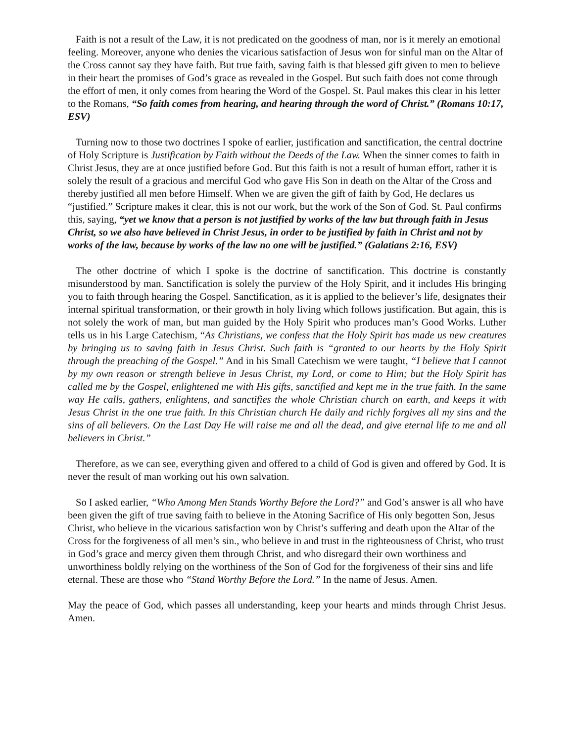Faith is not a result of the Law, it is not predicated on the goodness of man, nor is it merely an emotional feeling. Moreover, anyone who denies the vicarious satisfaction of Jesus won for sinful man on the Altar of the Cross cannot say they have faith. But true faith, saving faith is that blessed gift given to men to believe in their heart the promises of God’s grace as revealed in the Gospel. But such faith does not come through the effort of men, it only comes from hearing the Word of the Gospel. St. Paul makes this clear in his letter to the Romans, “So faith comes from hearing, and hearing through the word of Christ.” (Romans 10:17, ESV)
Turning now to those two doctrines I spoke of earlier, justification and sanctification, the central doctrine of Holy Scripture is Justification by Faith without the Deeds of the Law. When the sinner comes to faith in Christ Jesus, they are at once justified before God. But this faith is not a result of human effort, rather it is solely the result of a gracious and merciful God who gave His Son in death on the Altar of the Cross and thereby justified all men before Himself. When we are given the gift of faith by God, He declares us “justified.” Scripture makes it clear, this is not our work, but the work of the Son of God. St. Paul confirms this, saying, “yet we know that a person is not justified by works of the law but through faith in Jesus Christ, so we also have believed in Christ Jesus, in order to be justified by faith in Christ and not by works of the law, because by works of the law no one will be justified.” (Galatians 2:16, ESV)
The other doctrine of which I spoke is the doctrine of sanctification. This doctrine is constantly misunderstood by man. Sanctification is solely the purview of the Holy Spirit, and it includes His bringing you to faith through hearing the Gospel. Sanctification, as it is applied to the believer’s life, designates their internal spiritual transformation, or their growth in holy living which follows justification. But again, this is not solely the work of man, but man guided by the Holy Spirit who produces man’s Good Works. Luther tells us in his Large Catechism, “As Christians, we confess that the Holy Spirit has made us new creatures by bringing us to saving faith in Jesus Christ. Such faith is “granted to our hearts by the Holy Spirit through the preaching of the Gospel.” And in his Small Catechism we were taught, “I believe that I cannot by my own reason or strength believe in Jesus Christ, my Lord, or come to Him; but the Holy Spirit has called me by the Gospel, enlightened me with His gifts, sanctified and kept me in the true faith. In the same way He calls, gathers, enlightens, and sanctifies the whole Christian church on earth, and keeps it with Jesus Christ in the one true faith. In this Christian church He daily and richly forgives all my sins and the sins of all believers. On the Last Day He will raise me and all the dead, and give eternal life to me and all believers in Christ.”
Therefore, as we can see, everything given and offered to a child of God is given and offered by God. It is never the result of man working out his own salvation.
So I asked earlier, “Who Among Men Stands Worthy Before the Lord?” and God’s answer is all who have been given the gift of true saving faith to believe in the Atoning Sacrifice of His only begotten Son, Jesus Christ, who believe in the vicarious satisfaction won by Christ’s suffering and death upon the Altar of the Cross for the forgiveness of all men’s sin., who believe in and trust in the righteousness of Christ, who trust in God’s grace and mercy given them through Christ, and who disregard their own worthiness and unworthiness boldly relying on the worthiness of the Son of God for the forgiveness of their sins and life eternal. These are those who “Stand Worthy Before the Lord.” In the name of Jesus. Amen.
May the peace of God, which passes all understanding, keep your hearts and minds through Christ Jesus. Amen.